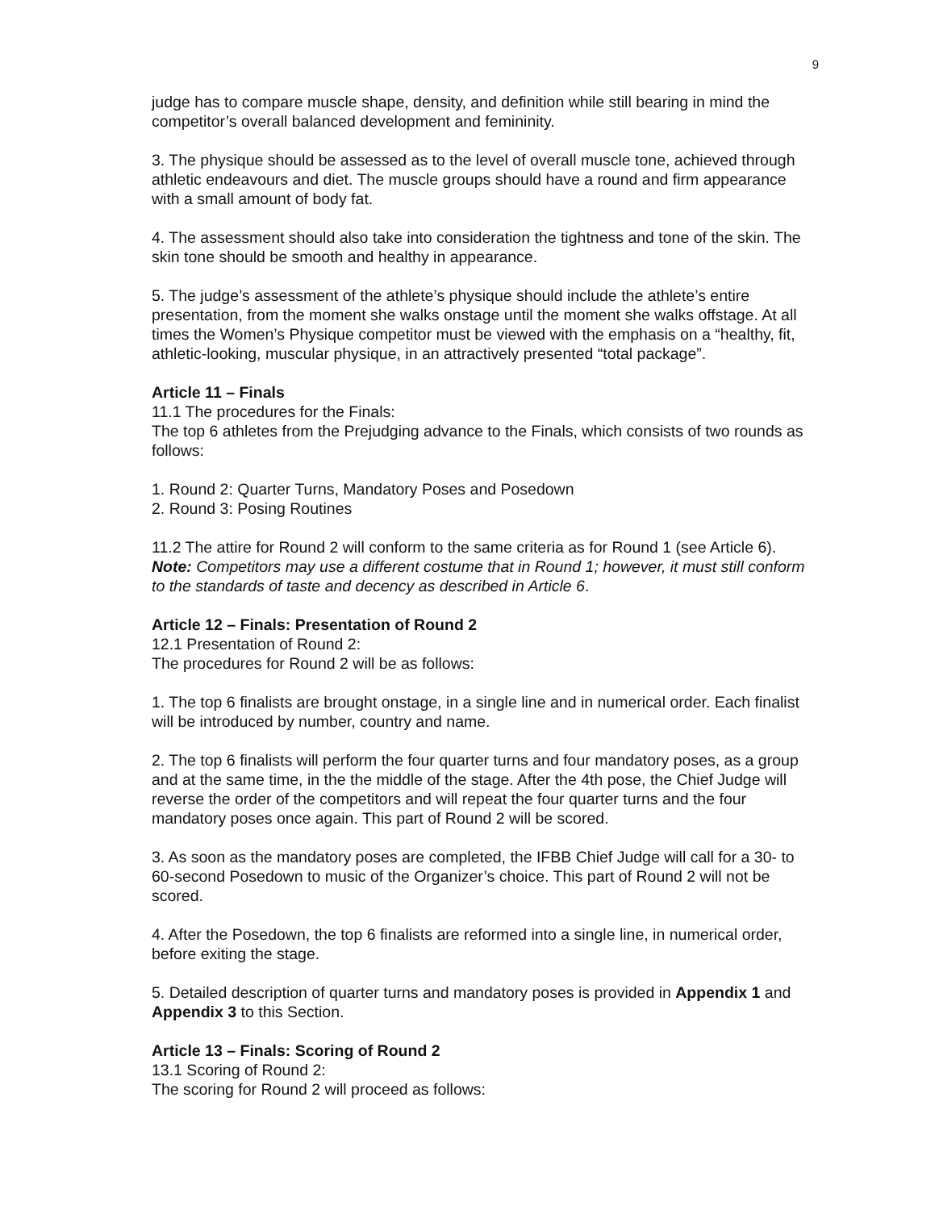9
judge has to compare muscle shape, density, and definition while still bearing in mind the competitor’s overall balanced development and femininity.
3. The physique should be assessed as to the level of overall muscle tone, achieved through athletic endeavours and diet. The muscle groups should have a round and firm appearance with a small amount of body fat.
4. The assessment should also take into consideration the tightness and tone of the skin. The skin tone should be smooth and healthy in appearance.
5. The judge’s assessment of the athlete’s physique should include the athlete’s entire presentation, from the moment she walks onstage until the moment she walks offstage. At all times the Women’s Physique competitor must be viewed with the emphasis on a “healthy, fit, athletic-looking, muscular physique, in an attractively presented “total package”.
Article 11 – Finals
11.1 The procedures for the Finals:
The top 6 athletes from the Prejudging advance to the Finals, which consists of two rounds as follows:
1. Round 2: Quarter Turns, Mandatory Poses and Posedown
2. Round 3: Posing Routines
11.2 The attire for Round 2 will conform to the same criteria as for Round 1 (see Article 6).
Note: Competitors may use a different costume that in Round 1; however, it must still conform to the standards of taste and decency as described in Article 6.
Article 12 – Finals: Presentation of Round 2
12.1 Presentation of Round 2:
The procedures for Round 2 will be as follows:
1. The top 6 finalists are brought onstage, in a single line and in numerical order. Each finalist will be introduced by number, country and name.
2. The top 6 finalists will perform the four quarter turns and four mandatory poses, as a group and at the same time, in the the middle of the stage. After the 4th pose, the Chief Judge will reverse the order of the competitors and will repeat the four quarter turns and the four mandatory poses once again. This part of Round 2 will be scored.
3. As soon as the mandatory poses are completed, the IFBB Chief Judge will call for a 30- to 60-second Posedown to music of the Organizer’s choice. This part of Round 2 will not be scored.
4. After the Posedown, the top 6 finalists are reformed into a single line, in numerical order, before exiting the stage.
5. Detailed description of quarter turns and mandatory poses is provided in Appendix 1 and Appendix 3 to this Section.
Article 13 – Finals: Scoring of Round 2
13.1 Scoring of Round 2:
The scoring for Round 2 will proceed as follows: